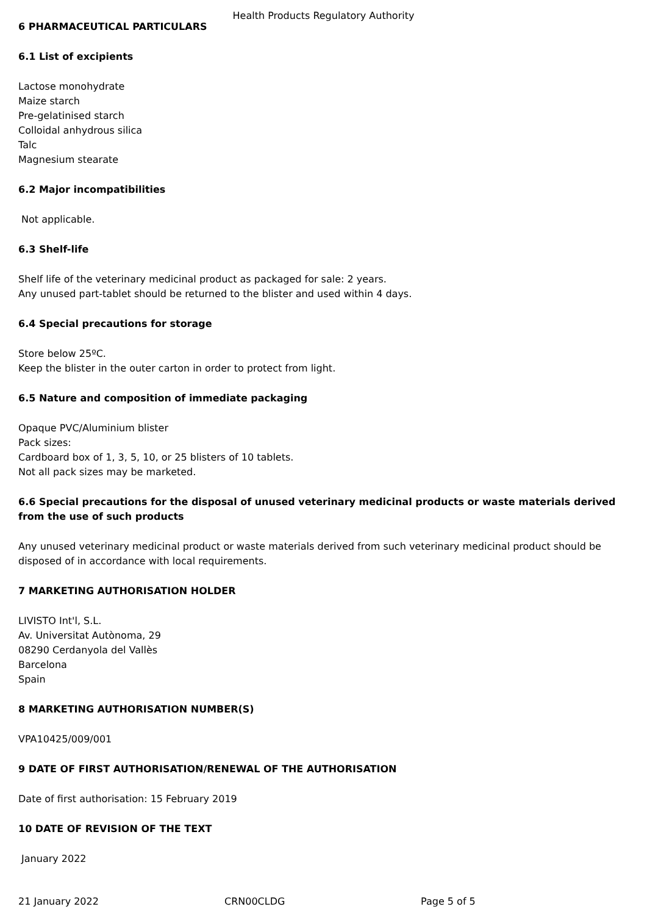Health Products Regulatory Authority
6 PHARMACEUTICAL PARTICULARS
6.1 List of excipients
Lactose monohydrate
Maize starch
Pre-gelatinised starch
Colloidal anhydrous silica
Talc
Magnesium stearate
6.2 Major incompatibilities
Not applicable.
6.3 Shelf-life
Shelf life of the veterinary medicinal product as packaged for sale: 2 years.
Any unused part-tablet should be returned to the blister and used within 4 days.
6.4 Special precautions for storage
Store below 25ºC.
Keep the blister in the outer carton in order to protect from light.
6.5 Nature and composition of immediate packaging
Opaque PVC/Aluminium blister
Pack sizes:
Cardboard box of 1, 3, 5, 10, or 25 blisters of 10 tablets.
Not all pack sizes may be marketed.
6.6 Special precautions for the disposal of unused veterinary medicinal products or waste materials derived from the use of such products
Any unused veterinary medicinal product or waste materials derived from such veterinary medicinal product should be disposed of in accordance with local requirements.
7 MARKETING AUTHORISATION HOLDER
LIVISTO Int'l, S.L.
Av. Universitat Autònoma, 29
08290 Cerdanyola del Vallès
Barcelona
Spain
8 MARKETING AUTHORISATION NUMBER(S)
VPA10425/009/001
9 DATE OF FIRST AUTHORISATION/RENEWAL OF THE AUTHORISATION
Date of first authorisation: 15 February 2019
10 DATE OF REVISION OF THE TEXT
January 2022
21 January 2022 CRN00CLDG Page 5 of 5